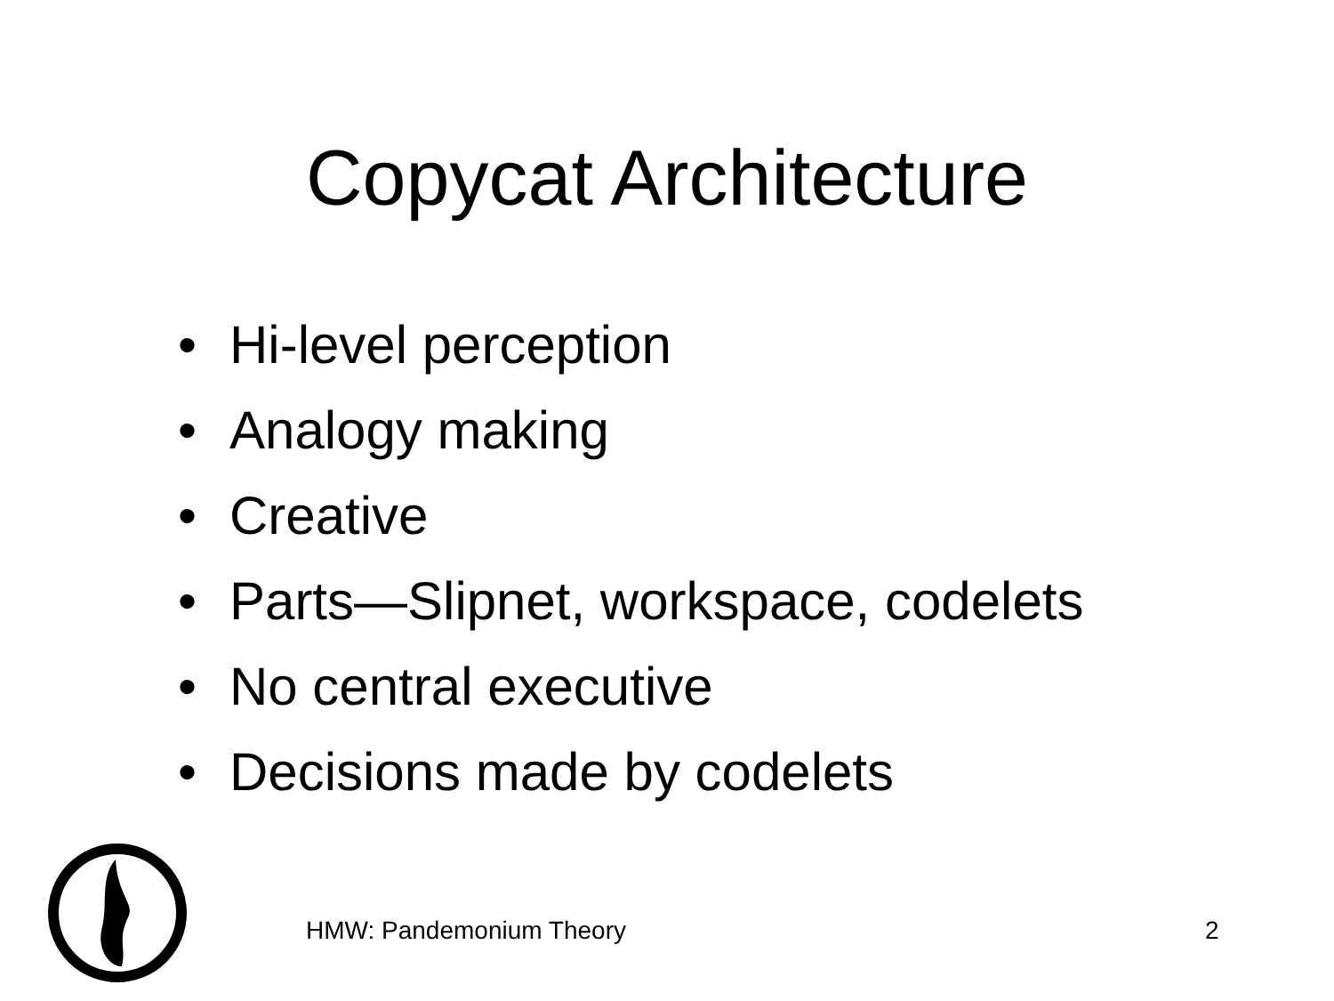Copycat Architecture
• Hi-level perception
• Analogy making
• Creative
• Parts—Slipnet, workspace, codelets
• No central executive
• Decisions made by codelets
HMW: Pandemonium Theory 2